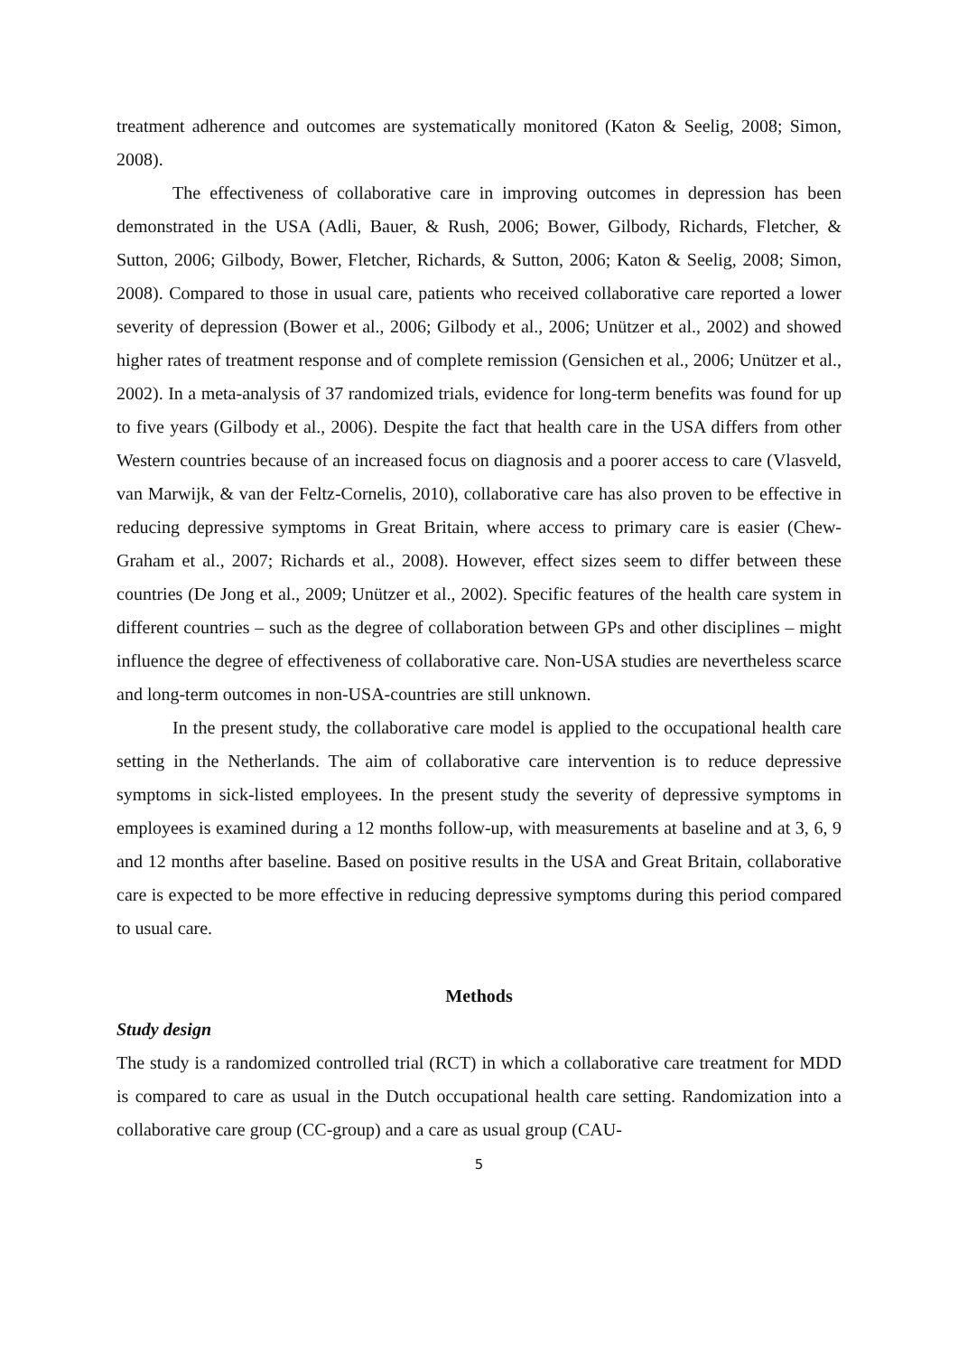treatment adherence and outcomes are systematically monitored (Katon & Seelig, 2008; Simon, 2008).
The effectiveness of collaborative care in improving outcomes in depression has been demonstrated in the USA (Adli, Bauer, & Rush, 2006; Bower, Gilbody, Richards, Fletcher, & Sutton, 2006; Gilbody, Bower, Fletcher, Richards, & Sutton, 2006; Katon & Seelig, 2008; Simon, 2008). Compared to those in usual care, patients who received collaborative care reported a lower severity of depression (Bower et al., 2006; Gilbody et al., 2006; Unützer et al., 2002) and showed higher rates of treatment response and of complete remission (Gensichen et al., 2006; Unützer et al., 2002). In a meta-analysis of 37 randomized trials, evidence for long-term benefits was found for up to five years (Gilbody et al., 2006). Despite the fact that health care in the USA differs from other Western countries because of an increased focus on diagnosis and a poorer access to care (Vlasveld, van Marwijk, & van der Feltz-Cornelis, 2010), collaborative care has also proven to be effective in reducing depressive symptoms in Great Britain, where access to primary care is easier (Chew-Graham et al., 2007; Richards et al., 2008). However, effect sizes seem to differ between these countries (De Jong et al., 2009; Unützer et al., 2002). Specific features of the health care system in different countries – such as the degree of collaboration between GPs and other disciplines – might influence the degree of effectiveness of collaborative care. Non-USA studies are nevertheless scarce and long-term outcomes in non-USA-countries are still unknown.
In the present study, the collaborative care model is applied to the occupational health care setting in the Netherlands. The aim of collaborative care intervention is to reduce depressive symptoms in sick-listed employees. In the present study the severity of depressive symptoms in employees is examined during a 12 months follow-up, with measurements at baseline and at 3, 6, 9 and 12 months after baseline. Based on positive results in the USA and Great Britain, collaborative care is expected to be more effective in reducing depressive symptoms during this period compared to usual care.
Methods
Study design
The study is a randomized controlled trial (RCT) in which a collaborative care treatment for MDD is compared to care as usual in the Dutch occupational health care setting. Randomization into a collaborative care group (CC-group) and a care as usual group (CAU-
5